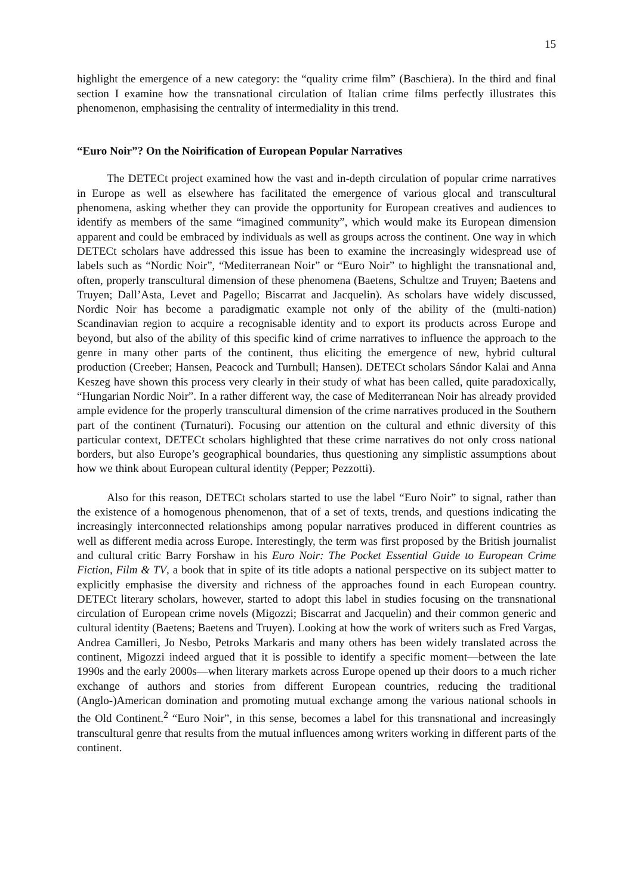15
highlight the emergence of a new category: the “quality crime film” (Baschiera). In the third and final section I examine how the transnational circulation of Italian crime films perfectly illustrates this phenomenon, emphasising the centrality of intermediality in this trend.
“Euro Noir”? On the Noirification of European Popular Narratives
The DETECt project examined how the vast and in-depth circulation of popular crime narratives in Europe as well as elsewhere has facilitated the emergence of various glocal and transcultural phenomena, asking whether they can provide the opportunity for European creatives and audiences to identify as members of the same “imagined community”, which would make its European dimension apparent and could be embraced by individuals as well as groups across the continent. One way in which DETECt scholars have addressed this issue has been to examine the increasingly widespread use of labels such as “Nordic Noir”, “Mediterranean Noir” or “Euro Noir” to highlight the transnational and, often, properly transcultural dimension of these phenomena (Baetens, Schultze and Truyen; Baetens and Truyen; Dall’Asta, Levet and Pagello; Biscarrat and Jacquelin). As scholars have widely discussed, Nordic Noir has become a paradigmatic example not only of the ability of the (multi-nation) Scandinavian region to acquire a recognisable identity and to export its products across Europe and beyond, but also of the ability of this specific kind of crime narratives to influence the approach to the genre in many other parts of the continent, thus eliciting the emergence of new, hybrid cultural production (Creeber; Hansen, Peacock and Turnbull; Hansen). DETECt scholars Sándor Kalai and Anna Keszeg have shown this process very clearly in their study of what has been called, quite paradoxically, “Hungarian Nordic Noir”. In a rather different way, the case of Mediterranean Noir has already provided ample evidence for the properly transcultural dimension of the crime narratives produced in the Southern part of the continent (Turnaturi). Focusing our attention on the cultural and ethnic diversity of this particular context, DETECt scholars highlighted that these crime narratives do not only cross national borders, but also Europe’s geographical boundaries, thus questioning any simplistic assumptions about how we think about European cultural identity (Pepper; Pezzotti).
Also for this reason, DETECt scholars started to use the label “Euro Noir” to signal, rather than the existence of a homogenous phenomenon, that of a set of texts, trends, and questions indicating the increasingly interconnected relationships among popular narratives produced in different countries as well as different media across Europe. Interestingly, the term was first proposed by the British journalist and cultural critic Barry Forshaw in his Euro Noir: The Pocket Essential Guide to European Crime Fiction, Film & TV, a book that in spite of its title adopts a national perspective on its subject matter to explicitly emphasise the diversity and richness of the approaches found in each European country. DETECt literary scholars, however, started to adopt this label in studies focusing on the transnational circulation of European crime novels (Migozzi; Biscarrat and Jacquelin) and their common generic and cultural identity (Baetens; Baetens and Truyen). Looking at how the work of writers such as Fred Vargas, Andrea Camilleri, Jo Nesbo, Petroks Markaris and many others has been widely translated across the continent, Migozzi indeed argued that it is possible to identify a specific moment—between the late 1990s and the early 2000s—when literary markets across Europe opened up their doors to a much richer exchange of authors and stories from different European countries, reducing the traditional (Anglo-)American domination and promoting mutual exchange among the various national schools in the Old Continent.<sup>2</sup> “Euro Noir”, in this sense, becomes a label for this transnational and increasingly transcultural genre that results from the mutual influences among writers working in different parts of the continent.